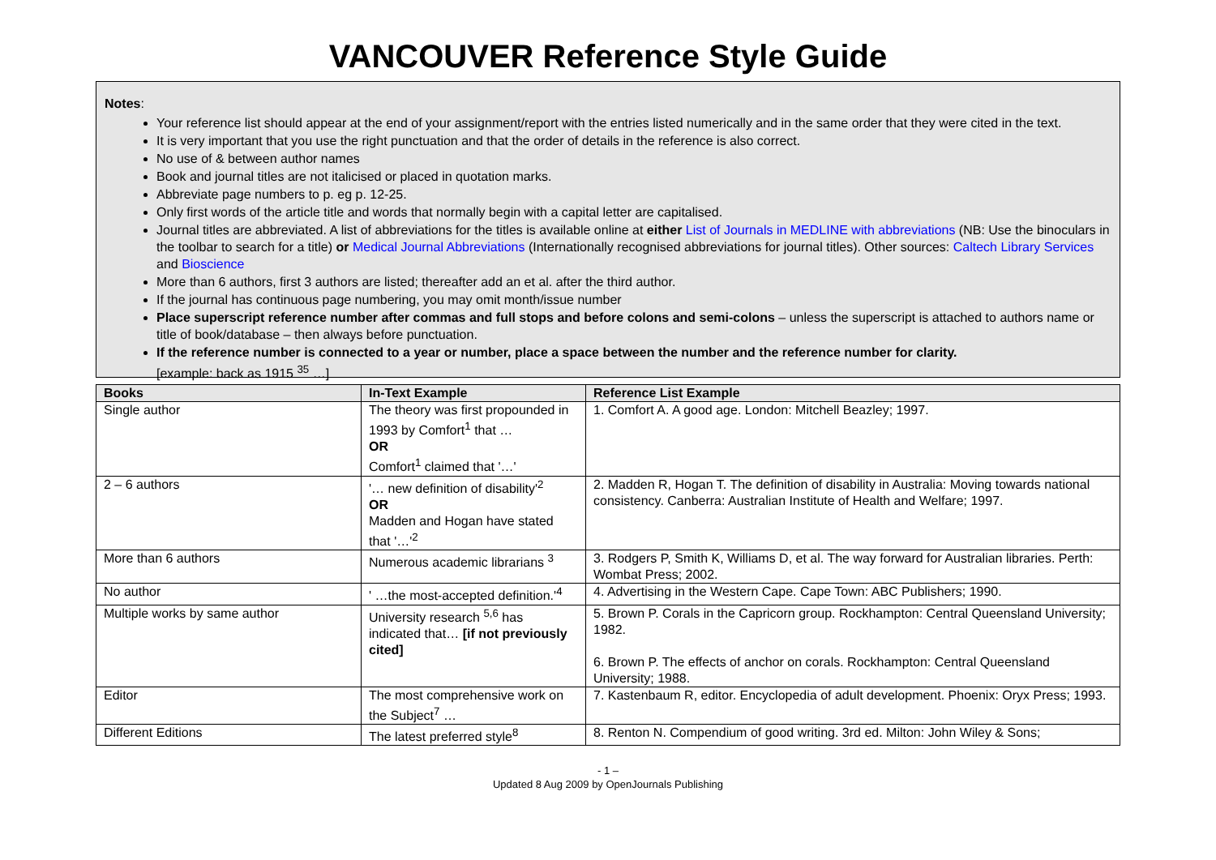VANCOUVER Reference Style Guide
Notes:
Your reference list should appear at the end of your assignment/report with the entries listed numerically and in the same order that they were cited in the text.
It is very important that you use the right punctuation and that the order of details in the reference is also correct.
No use of & between author names
Book and journal titles are not italicised or placed in quotation marks.
Abbreviate page numbers to p. eg p. 12-25.
Only first words of the article title and words that normally begin with a capital letter are capitalised.
Journal titles are abbreviated. A list of abbreviations for the titles is available online at either List of Journals in MEDLINE with abbreviations (NB: Use the binoculars in the toolbar to search for a title) or Medical Journal Abbreviations (Internationally recognised abbreviations for journal titles). Other sources: Caltech Library Services and Bioscience
More than 6 authors, first 3 authors are listed; thereafter add an et al. after the third author.
If the journal has continuous page numbering, you may omit month/issue number
Place superscript reference number after commas and full stops and before colons and semi-colons – unless the superscript is attached to authors name or title of book/database – then always before punctuation.
If the reference number is connected to a year or number, place a space between the number and the reference number for clarity.
[example: back as 1915 <sup>35</sup> …]
| Books | In-Text Example | Reference List Example |
| --- | --- | --- |
| Single author | The theory was first propounded in 1993 by Comfort<sup>1</sup> that … OR Comfort<sup>1</sup> claimed that '…' | 1. Comfort A. A good age. London: Mitchell Beazley; 1997. |
| 2 – 6 authors | '… new definition of disability'<sup>2</sup> OR Madden and Hogan have stated that '…'<sup>2</sup> | 2. Madden R, Hogan T. The definition of disability in Australia: Moving towards national consistency. Canberra: Australian Institute of Health and Welfare; 1997. |
| More than 6 authors | Numerous academic librarians <sup>3</sup> | 3. Rodgers P, Smith K, Williams D, et al. The way forward for Australian libraries. Perth: Wombat Press; 2002. |
| No author | ' …the most-accepted definition.'<sup>4</sup> | 4. Advertising in the Western Cape. Cape Town: ABC Publishers; 1990. |
| Multiple works by same author | University research <sup>5,6</sup> has indicated that… [if not previously cited] | 5. Brown P. Corals in the Capricorn group. Rockhampton: Central Queensland University; 1982. 6. Brown P. The effects of anchor on corals. Rockhampton: Central Queensland University; 1988. |
| Editor | The most comprehensive work on the Subject<sup>7</sup> … | 7. Kastenbaum R, editor. Encyclopedia of adult development. Phoenix: Oryx Press; 1993. |
| Different Editions | The latest preferred style<sup>8</sup> | 8. Renton N. Compendium of good writing. 3rd ed. Milton: John Wiley & Sons; |
- 1 –
Updated 8 Aug 2009 by OpenJournals Publishing